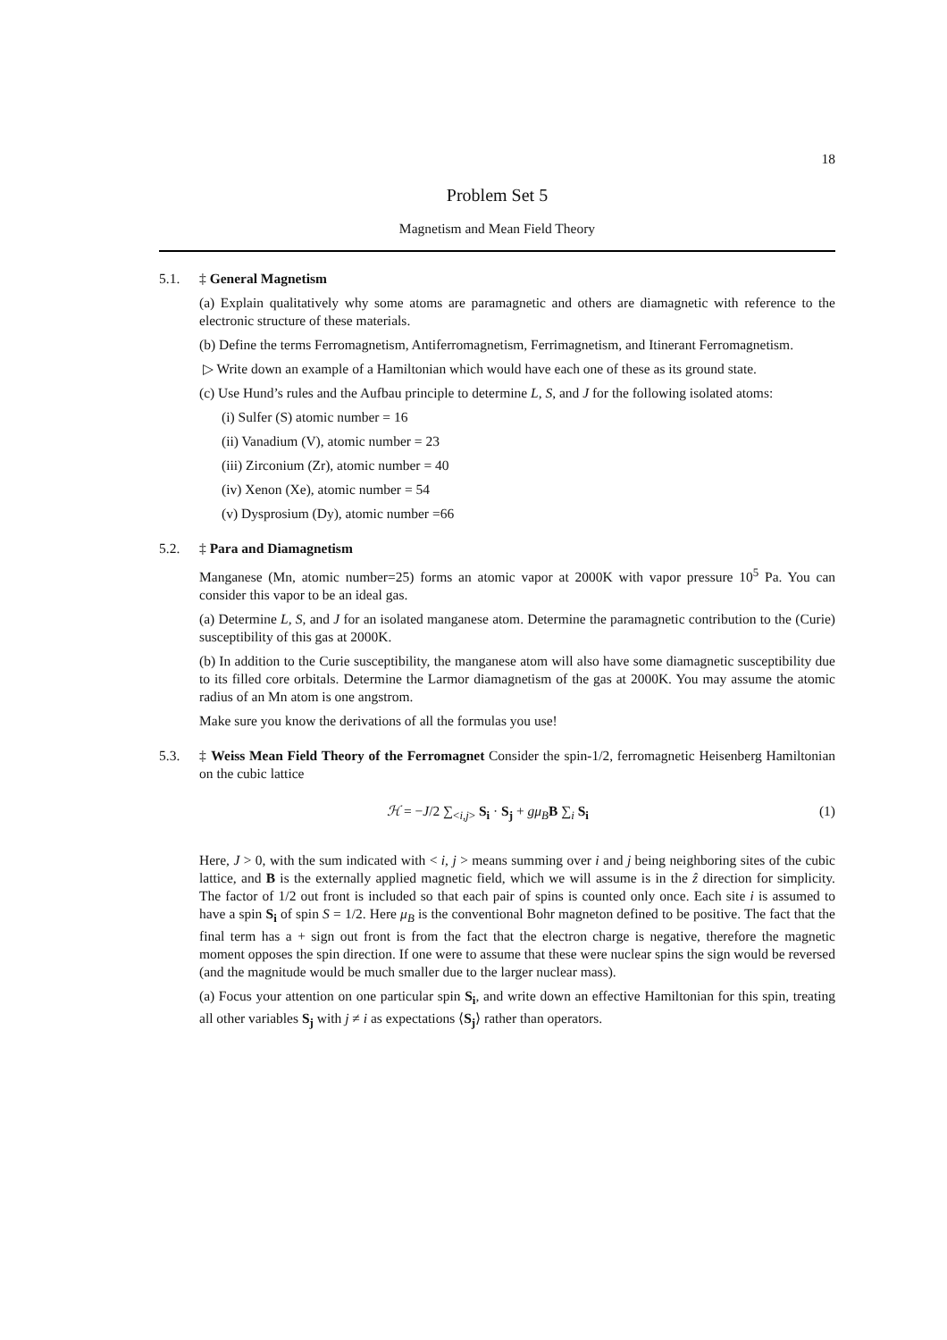18
Problem Set 5
Magnetism and Mean Field Theory
5.1. ‡ General Magnetism
(a) Explain qualitatively why some atoms are paramagnetic and others are diamagnetic with reference to the electronic structure of these materials.
(b) Define the terms Ferromagnetism, Antiferromagnetism, Ferrimagnetism, and Itinerant Ferromagnetism.
▷ Write down an example of a Hamiltonian which would have each one of these as its ground state.
(c) Use Hund’s rules and the Aufbau principle to determine L, S, and J for the following isolated atoms:
(i) Sulfer (S) atomic number = 16
(ii) Vanadium (V), atomic number = 23
(iii) Zirconium (Zr), atomic number = 40
(iv) Xenon (Xe), atomic number = 54
(v) Dysprosium (Dy), atomic number =66
5.2. ‡ Para and Diamagnetism
Manganese (Mn, atomic number=25) forms an atomic vapor at 2000K with vapor pressure 10<sup>5</sup> Pa. You can consider this vapor to be an ideal gas.
(a) Determine L, S, and J for an isolated manganese atom. Determine the paramagnetic contribution to the (Curie) susceptibility of this gas at 2000K.
(b) In addition to the Curie susceptibility, the manganese atom will also have some diamagnetic susceptibility due to its filled core orbitals. Determine the Larmor diamagnetism of the gas at 2000K. You may assume the atomic radius of an Mn atom is one angstrom.
Make sure you know the derivations of all the formulas you use!
5.3. ‡ Weiss Mean Field Theory of the Ferromagnet Consider the spin-1/2, ferromagnetic Heisenberg Hamiltonian on the cubic lattice
ℋ = −J/2 ∑<sub><i,j></sub> S<sub>i</sub> · S<sub>j</sub> + gμ<sub>B</sub> B ∑<sub>i</sub> S<sub>i</sub> (1)
Here, J > 0, with the sum indicated with < i, j > means summing over i and j being neighboring sites of the cubic lattice, and B is the externally applied magnetic field, which we will assume is in the ẑ direction for simplicity. The factor of 1/2 out front is included so that each pair of spins is counted only once. Each site i is assumed to have a spin S<sub>i</sub> of spin S = 1/2. Here μ<sub>B</sub> is the conventional Bohr magneton defined to be positive. The fact that the final term has a + sign out front is from the fact that the electron charge is negative, therefore the magnetic moment opposes the spin direction. If one were to assume that these were nuclear spins the sign would be reversed (and the magnitude would be much smaller due to the larger nuclear mass).
(a) Focus your attention on one particular spin S<sub>i</sub>, and write down an effective Hamiltonian for this spin, treating all other variables S<sub>j</sub> with j ≠ i as expectations ⟨S<sub>j</sub>⟩ rather than operators.